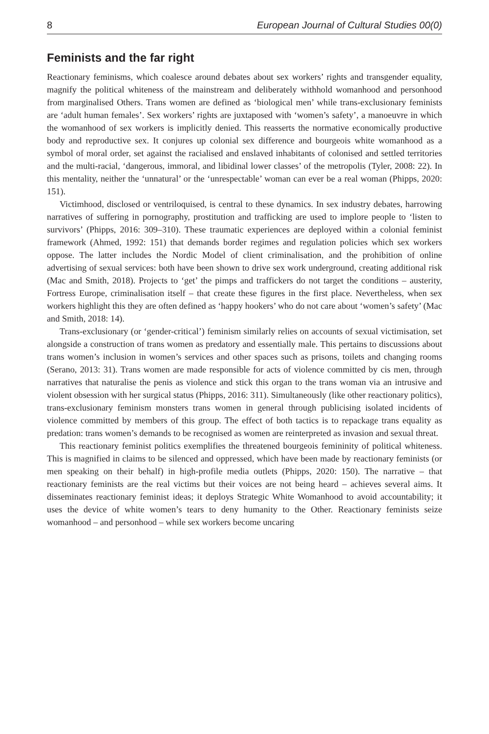8 European Journal of Cultural Studies 00(0)
Feminists and the far right
Reactionary feminisms, which coalesce around debates about sex workers’ rights and transgender equality, magnify the political whiteness of the mainstream and deliberately withhold womanhood and personhood from marginalised Others. Trans women are defined as ‘biological men’ while trans-exclusionary feminists are ‘adult human females’. Sex workers’ rights are juxtaposed with ‘women’s safety’, a manoeuvre in which the womanhood of sex workers is implicitly denied. This reasserts the normative economically productive body and reproductive sex. It conjures up colonial sex difference and bourgeois white womanhood as a symbol of moral order, set against the racialised and enslaved inhabitants of colonised and settled territories and the multi-racial, ‘dangerous, immoral, and libidinal lower classes’ of the metropolis (Tyler, 2008: 22). In this mentality, neither the ‘unnatural’ or the ‘unrespectable’ woman can ever be a real woman (Phipps, 2020: 151).
Victimhood, disclosed or ventriloquised, is central to these dynamics. In sex industry debates, harrowing narratives of suffering in pornography, prostitution and trafficking are used to implore people to ‘listen to survivors’ (Phipps, 2016: 309–310). These traumatic experiences are deployed within a colonial feminist framework (Ahmed, 1992: 151) that demands border regimes and regulation policies which sex workers oppose. The latter includes the Nordic Model of client criminalisation, and the prohibition of online advertising of sexual services: both have been shown to drive sex work underground, creating additional risk (Mac and Smith, 2018). Projects to ‘get’ the pimps and traffickers do not target the conditions – austerity, Fortress Europe, criminalisation itself – that create these figures in the first place. Nevertheless, when sex workers highlight this they are often defined as ‘happy hookers’ who do not care about ‘women’s safety’ (Mac and Smith, 2018: 14).
Trans-exclusionary (or ‘gender-critical’) feminism similarly relies on accounts of sexual victimisation, set alongside a construction of trans women as predatory and essentially male. This pertains to discussions about trans women’s inclusion in women’s services and other spaces such as prisons, toilets and changing rooms (Serano, 2013: 31). Trans women are made responsible for acts of violence committed by cis men, through narratives that naturalise the penis as violence and stick this organ to the trans woman via an intrusive and violent obsession with her surgical status (Phipps, 2016: 311). Simultaneously (like other reactionary politics), trans-exclusionary feminism monsters trans women in general through publicising isolated incidents of violence committed by members of this group. The effect of both tactics is to repackage trans equality as predation: trans women’s demands to be recognised as women are reinterpreted as invasion and sexual threat.
This reactionary feminist politics exemplifies the threatened bourgeois femininity of political whiteness. This is magnified in claims to be silenced and oppressed, which have been made by reactionary feminists (or men speaking on their behalf) in high-profile media outlets (Phipps, 2020: 150). The narrative – that reactionary feminists are the real victims but their voices are not being heard – achieves several aims. It disseminates reactionary feminist ideas; it deploys Strategic White Womanhood to avoid accountability; it uses the device of white women’s tears to deny humanity to the Other. Reactionary feminists seize womanhood – and personhood – while sex workers become uncaring